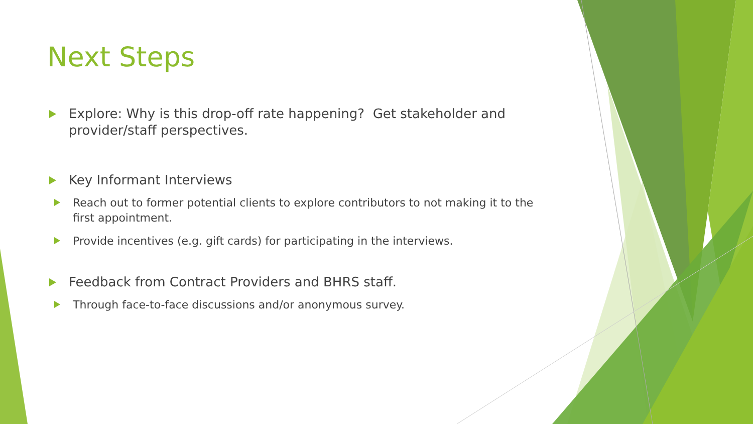Next Steps
Explore: Why is this drop-off rate happening? Get stakeholder and provider/staff perspectives.
Key Informant Interviews
Reach out to former potential clients to explore contributors to not making it to the first appointment.
Provide incentives (e.g. gift cards) for participating in the interviews.
Feedback from Contract Providers and BHRS staff.
Through face-to-face discussions and/or anonymous survey.